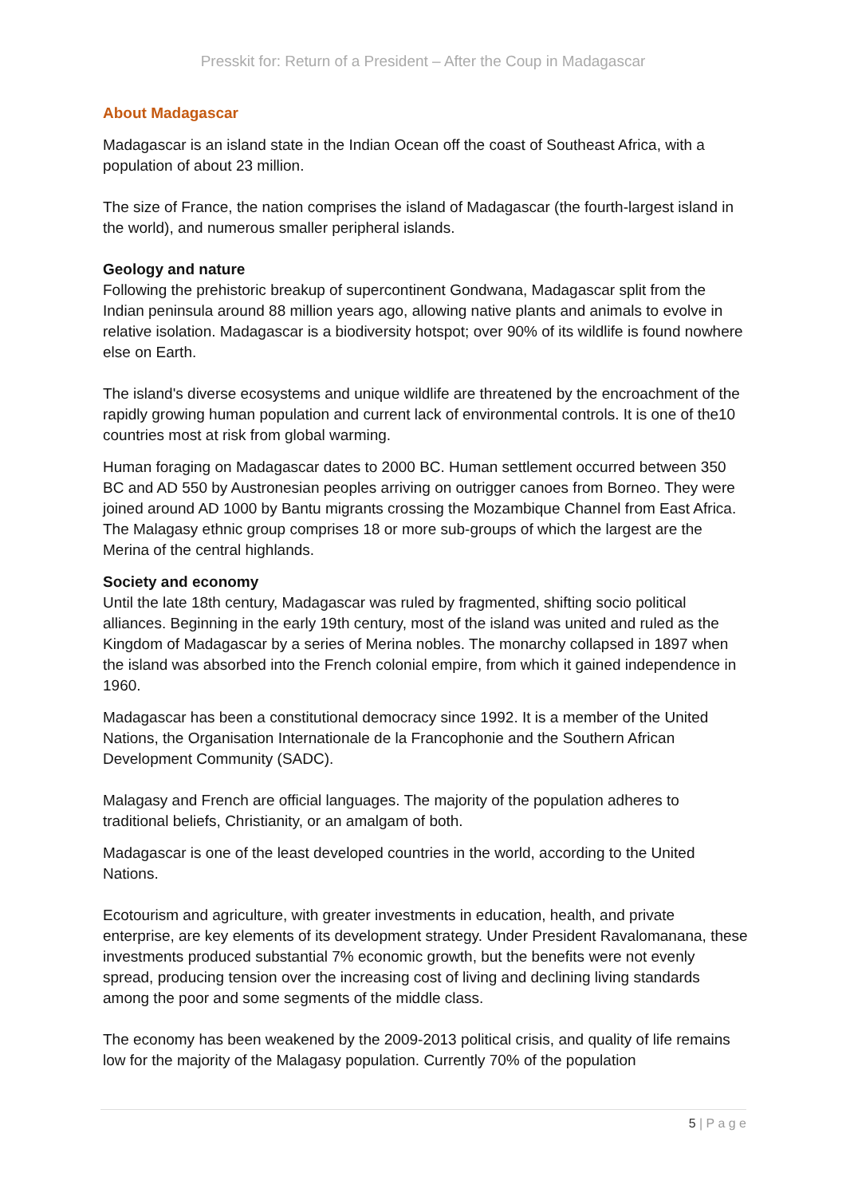Presskit for: Return of a President – After the Coup in Madagascar
About Madagascar
Madagascar is an island state in the Indian Ocean off the coast of Southeast Africa, with a population of about 23 million.
The size of France, the nation comprises the island of Madagascar (the fourth-largest island in the world), and numerous smaller peripheral islands.
Geology and nature
Following the prehistoric breakup of supercontinent Gondwana, Madagascar split from the Indian peninsula around 88 million years ago, allowing native plants and animals to evolve in relative isolation. Madagascar is a biodiversity hotspot; over 90% of its wildlife is found nowhere else on Earth.
The island's diverse ecosystems and unique wildlife are threatened by the encroachment of the rapidly growing human population and current lack of environmental controls. It is one of the10 countries most at risk from global warming.
Human foraging on Madagascar dates to 2000 BC. Human settlement occurred between 350 BC and AD 550 by Austronesian peoples arriving on outrigger canoes from Borneo. They were joined around AD 1000 by Bantu migrants crossing the Mozambique Channel from East Africa. The Malagasy ethnic group comprises 18 or more sub-groups of which the largest are the Merina of the central highlands.
Society and economy
Until the late 18th century, Madagascar was ruled by fragmented, shifting socio political alliances. Beginning in the early 19th century, most of the island was united and ruled as the Kingdom of Madagascar by a series of Merina nobles. The monarchy collapsed in 1897 when the island was absorbed into the French colonial empire, from which it gained independence in 1960.
Madagascar has been a constitutional democracy since 1992. It is a member of the United Nations, the Organisation Internationale de la Francophonie and the Southern African Development Community (SADC).
Malagasy and French are official languages. The majority of the population adheres to traditional beliefs, Christianity, or an amalgam of both.
Madagascar is one of the least developed countries in the world, according to the United Nations.
Ecotourism and agriculture, with greater investments in education, health, and private enterprise, are key elements of its development strategy. Under President Ravalomanana, these investments produced substantial 7% economic growth, but the benefits were not evenly spread, producing tension over the increasing cost of living and declining living standards among the poor and some segments of the middle class.
The economy has been weakened by the 2009-2013 political crisis, and quality of life remains low for the majority of the Malagasy population. Currently 70% of the population
5 | P a g e